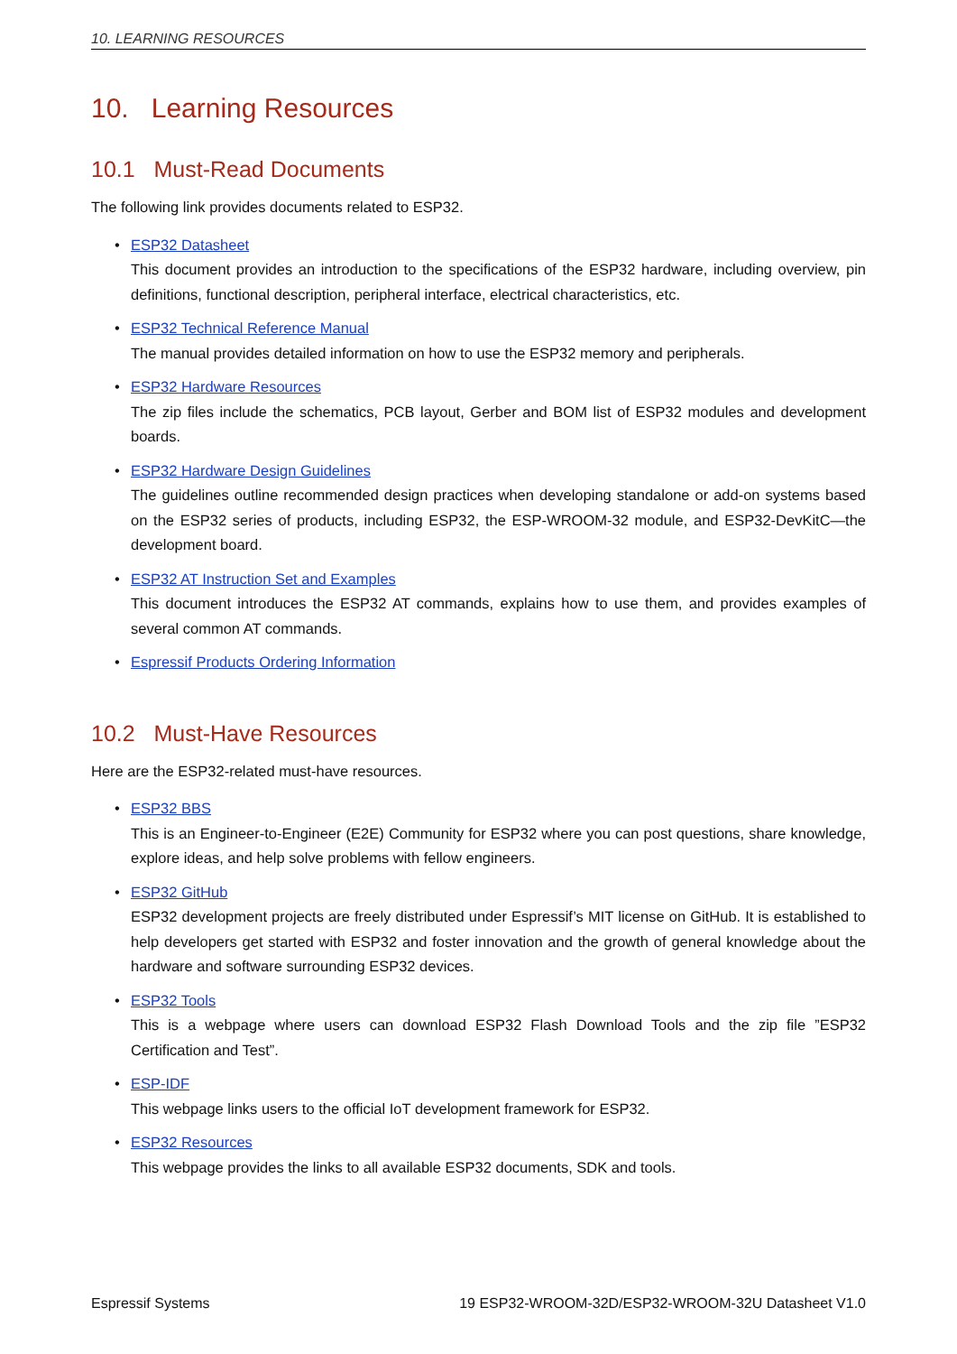10. LEARNING RESOURCES
10. Learning Resources
10.1 Must-Read Documents
The following link provides documents related to ESP32.
• ESP32 Datasheet
This document provides an introduction to the specifications of the ESP32 hardware, including overview, pin definitions, functional description, peripheral interface, electrical characteristics, etc.
• ESP32 Technical Reference Manual
The manual provides detailed information on how to use the ESP32 memory and peripherals.
• ESP32 Hardware Resources
The zip files include the schematics, PCB layout, Gerber and BOM list of ESP32 modules and development boards.
• ESP32 Hardware Design Guidelines
The guidelines outline recommended design practices when developing standalone or add-on systems based on the ESP32 series of products, including ESP32, the ESP-WROOM-32 module, and ESP32-DevKitC—the development board.
• ESP32 AT Instruction Set and Examples
This document introduces the ESP32 AT commands, explains how to use them, and provides examples of several common AT commands.
• Espressif Products Ordering Information
10.2 Must-Have Resources
Here are the ESP32-related must-have resources.
• ESP32 BBS
This is an Engineer-to-Engineer (E2E) Community for ESP32 where you can post questions, share knowledge, explore ideas, and help solve problems with fellow engineers.
• ESP32 GitHub
ESP32 development projects are freely distributed under Espressif’s MIT license on GitHub. It is established to help developers get started with ESP32 and foster innovation and the growth of general knowledge about the hardware and software surrounding ESP32 devices.
• ESP32 Tools
This is a webpage where users can download ESP32 Flash Download Tools and the zip file ”ESP32 Certification and Test”.
• ESP-IDF
This webpage links users to the official IoT development framework for ESP32.
• ESP32 Resources
This webpage provides the links to all available ESP32 documents, SDK and tools.
Espressif Systems 19 ESP32-WROOM-32D/ESP32-WROOM-32U Datasheet V1.0